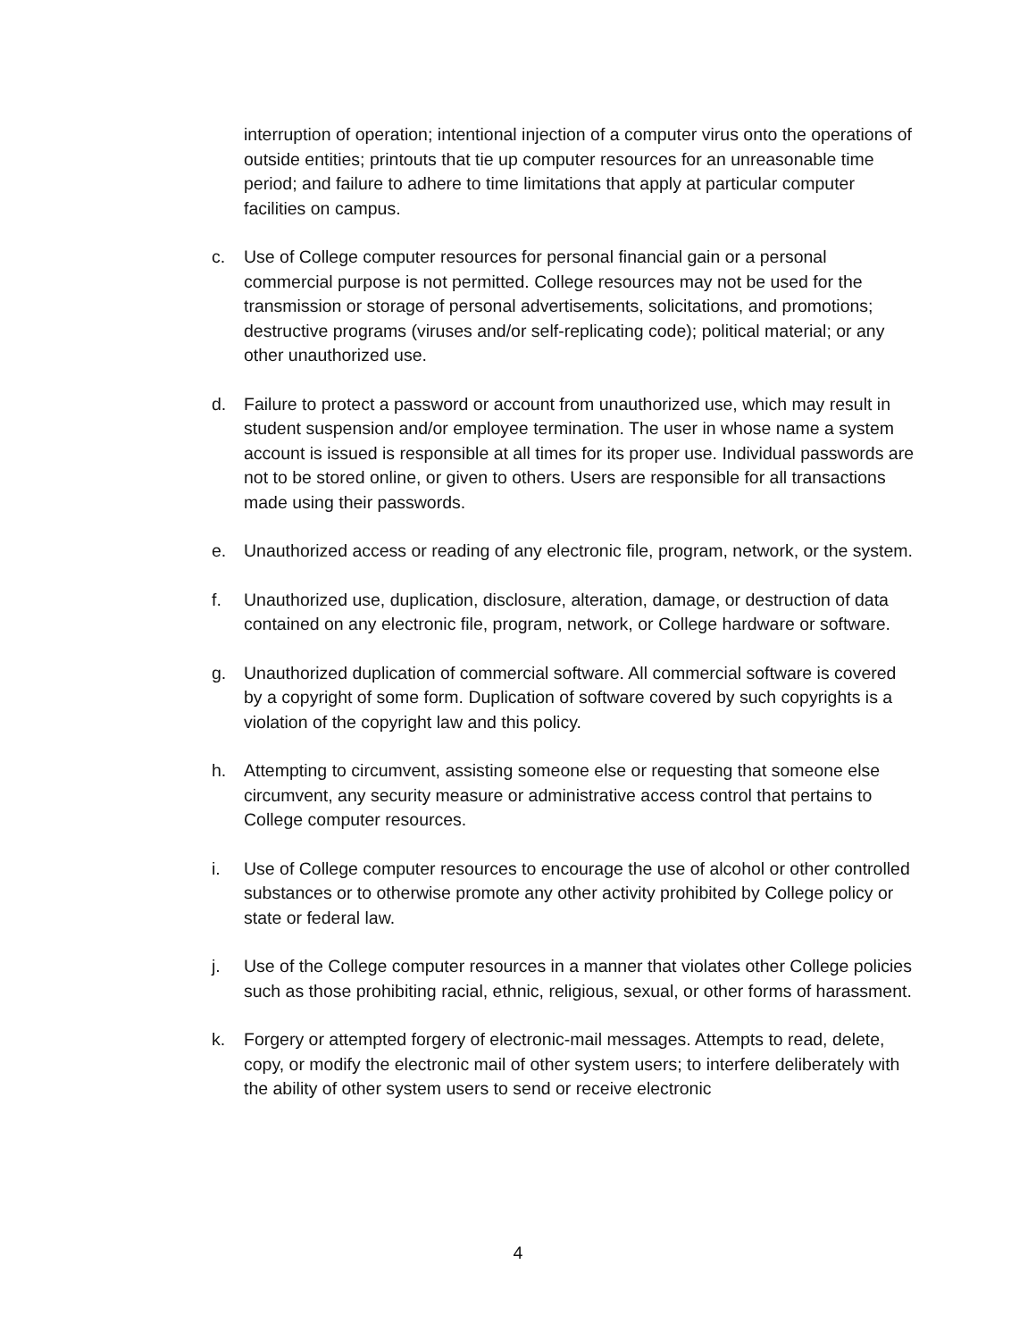interruption of operation; intentional injection of a computer virus onto the operations of outside entities; printouts that tie up computer resources for an unreasonable time period; and failure to adhere to time limitations that apply at particular computer facilities on campus.
c. Use of College computer resources for personal financial gain or a personal commercial purpose is not permitted. College resources may not be used for the transmission or storage of personal advertisements, solicitations, and promotions; destructive programs (viruses and/or self-replicating code); political material; or any other unauthorized use.
d. Failure to protect a password or account from unauthorized use, which may result in student suspension and/or employee termination. The user in whose name a system account is issued is responsible at all times for its proper use. Individual passwords are not to be stored online, or given to others. Users are responsible for all transactions made using their passwords.
e. Unauthorized access or reading of any electronic file, program, network, or the system.
f. Unauthorized use, duplication, disclosure, alteration, damage, or destruction of data contained on any electronic file, program, network, or College hardware or software.
g. Unauthorized duplication of commercial software. All commercial software is covered by a copyright of some form. Duplication of software covered by such copyrights is a violation of the copyright law and this policy.
h. Attempting to circumvent, assisting someone else or requesting that someone else circumvent, any security measure or administrative access control that pertains to College computer resources.
i. Use of College computer resources to encourage the use of alcohol or other controlled substances or to otherwise promote any other activity prohibited by College policy or state or federal law.
j. Use of the College computer resources in a manner that violates other College policies such as those prohibiting racial, ethnic, religious, sexual, or other forms of harassment.
k. Forgery or attempted forgery of electronic-mail messages. Attempts to read, delete, copy, or modify the electronic mail of other system users; to interfere deliberately with the ability of other system users to send or receive electronic
4